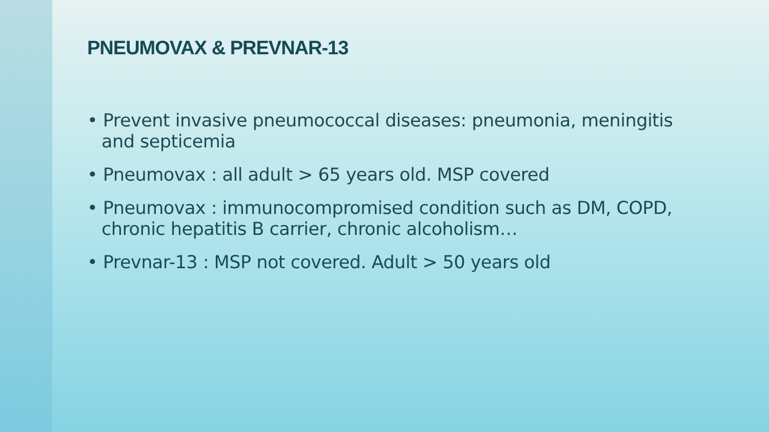PNEUMOVAX & PREVNAR-13
• Prevent invasive pneumococcal diseases: pneumonia, meningitis and septicemia
• Pneumovax : all adult > 65 years old. MSP covered
• Pneumovax : immunocompromised condition such as DM, COPD, chronic hepatitis B carrier, chronic alcoholism…
• Prevnar-13 : MSP not covered. Adult > 50 years old